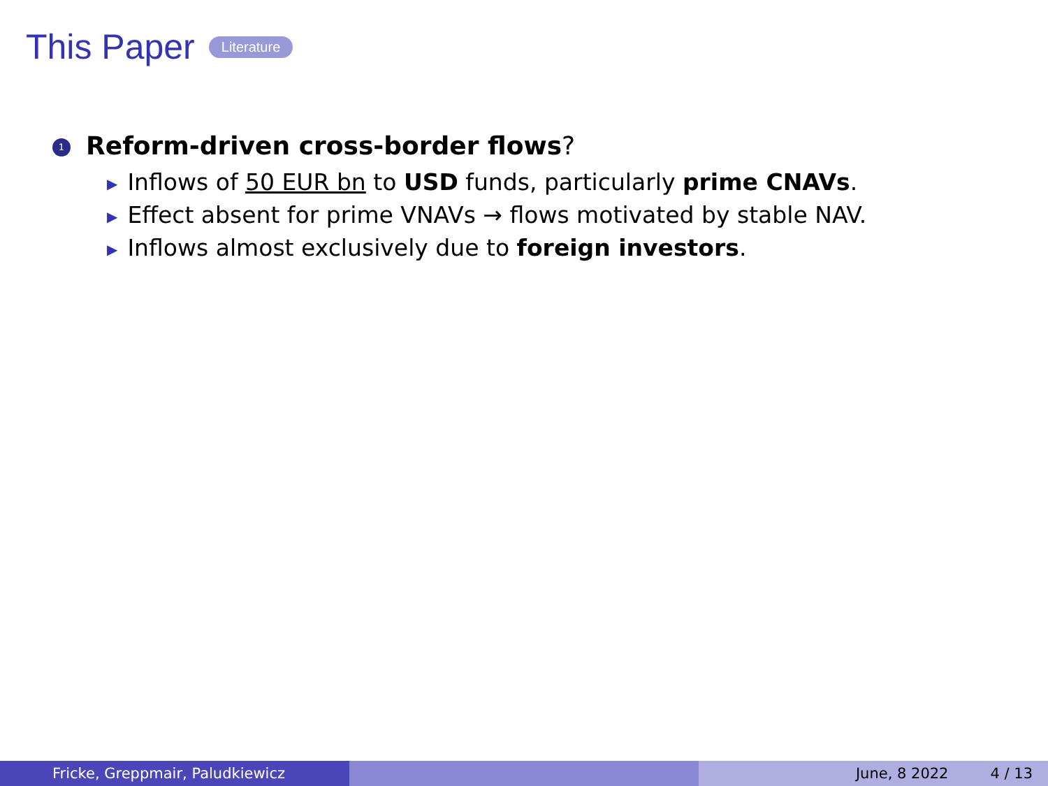This Paper Literature
1 Reform-driven cross-border flows?
▶ Inflows of 50 EUR bn to USD funds, particularly prime CNAVs.
▶ Effect absent for prime VNAVs → flows motivated by stable NAV.
▶ Inflows almost exclusively due to foreign investors.
Fricke, Greppmair, Paludkiewicz June, 8 2022 4 / 13